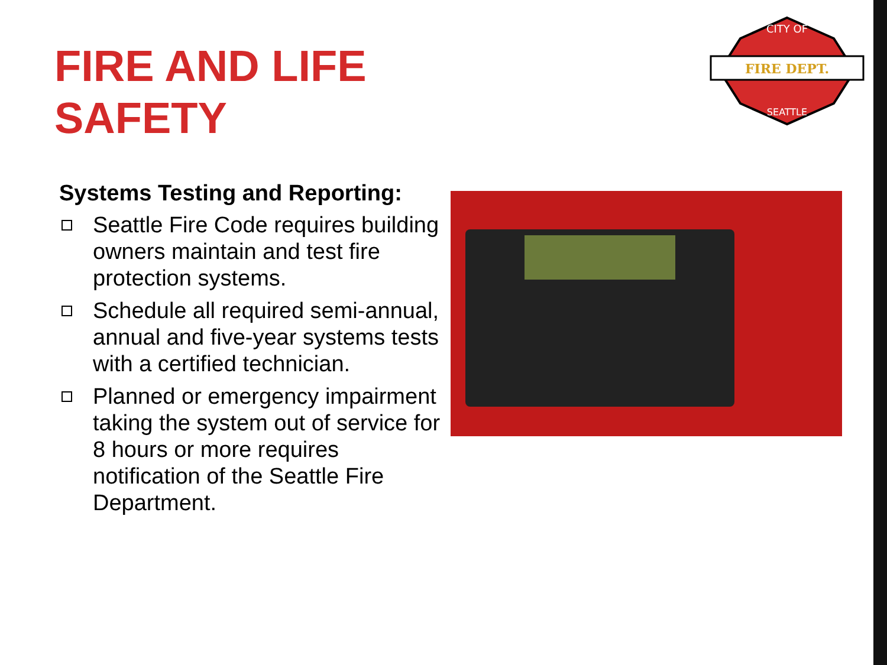FIRE AND LIFE
SAFETY
CITY OF
FIRE DEPT.
SEATTLE
Systems Testing and Reporting:
Seattle Fire Code requires building owners maintain and test fire protection systems.
Schedule all required semi-annual, annual and five-year systems tests with a certified technician.
Planned or emergency impairment taking the system out of service for 8 hours or more requires notification of the Seattle Fire Department.